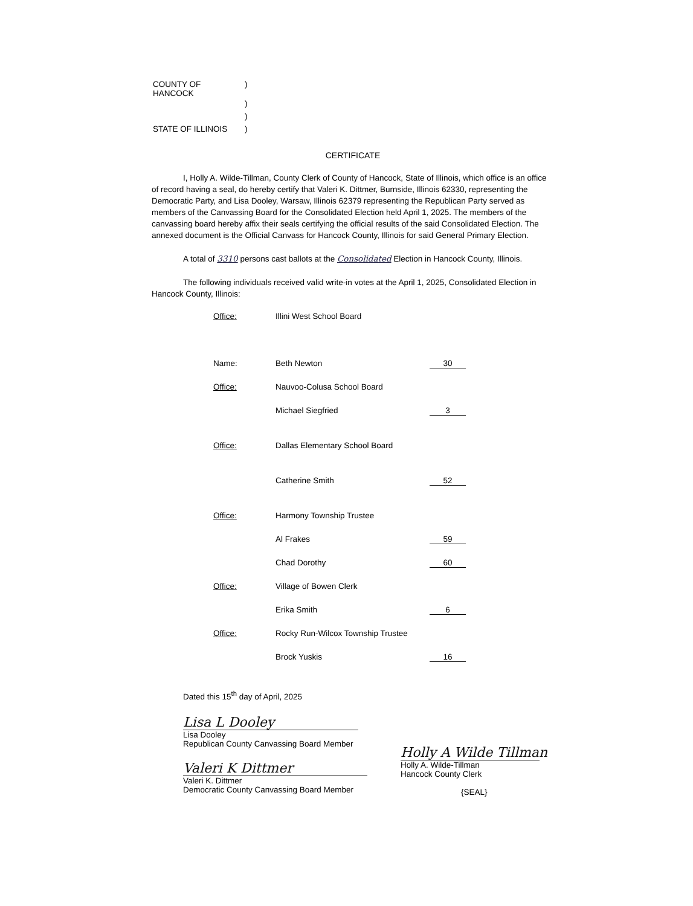| COUNTY OF HANCOCK | ) |
| | ) |
| | ) |
| STATE OF ILLINOIS | ) |
CERTIFICATE
I, Holly A. Wilde-Tillman, County Clerk of County of Hancock, State of Illinois, which office is an office of record having a seal, do hereby certify that Valeri K. Dittmer, Burnside, Illinois 62330, representing the Democratic Party, and Lisa Dooley, Warsaw, Illinois 62379 representing the Republican Party served as members of the Canvassing Board for the Consolidated Election held April 1, 2025. The members of the canvassing board hereby affix their seals certifying the official results of the said Consolidated Election. The annexed document is the Official Canvass for Hancock County, Illinois for said General Primary Election.
A total of 3310 persons cast ballots at the Consolidated Election in Hancock County, Illinois.
The following individuals received valid write-in votes at the April 1, 2025, Consolidated Election in Hancock County, Illinois:
| Office: | Illini West School Board | |
| Name: | Beth Newton | 30 |
| Office: | Nauvoo-Colusa School Board | |
| | Michael Siegfried | 3 |
| Office: | Dallas Elementary School Board | |
| | Catherine Smith | 52 |
| Office: | Harmony Township Trustee | |
| | Al Frakes | 59 |
| | Chad Dorothy | 60 |
| Office: | Village of Bowen Clerk | |
| | Erika Smith | 6 |
| Office: | Rocky Run-Wilcox Township Trustee | |
| | Brock Yuskis | 16 |
Dated this 15<sup>th</sup> day of April, 2025
Lisa L Dooley
Lisa Dooley
Republican County Canvassing Board Member
Valeri K Dittmer
Valeri K. Dittmer
Democratic County Canvassing Board Member
Holly A Wilde Tillman
Holly A. Wilde-Tillman
Hancock County Clerk
{SEAL}